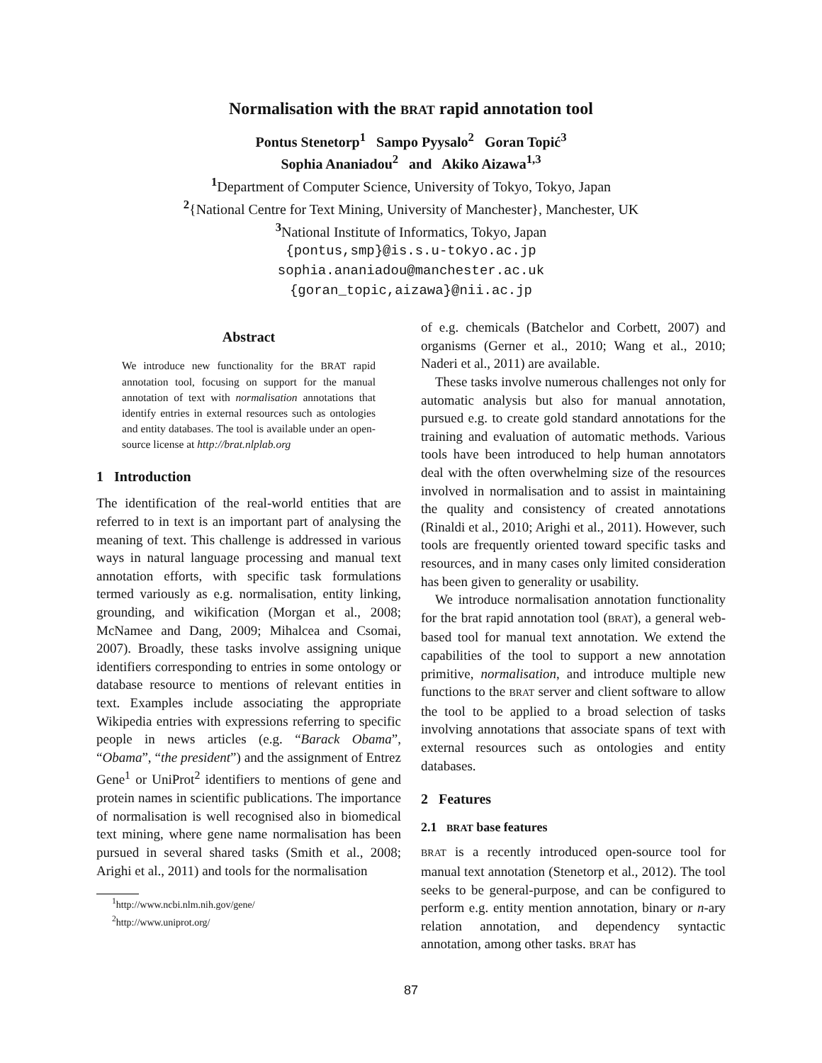Normalisation with the BRAT rapid annotation tool
Pontus Stenetorp<sup>1</sup> Sampo Pyysalo<sup>2</sup> Goran Topić<sup>3</sup>
Sophia Ananiadou<sup>2</sup> and Akiko Aizawa<sup>1,3</sup>
<sup>1</sup> Department of Computer Science, University of Tokyo, Tokyo, Japan
<sup>2</sup>{National Centre for Text Mining, University of Manchester}, Manchester, UK
<sup>3</sup> National Institute of Informatics, Tokyo, Japan
{pontus,smp}@is.s.u-tokyo.ac.jp
sophia.ananiadou@manchester.ac.uk
{goran_topic,aizawa}@nii.ac.jp
Abstract
We introduce new functionality for the BRAT rapid annotation tool, focusing on support for the manual annotation of text with normalisation annotations that identify entries in external resources such as ontologies and entity databases. The tool is available under an open-source license at http://brat.nlplab.org
1 Introduction
The identification of the real-world entities that are referred to in text is an important part of analysing the meaning of text. This challenge is addressed in various ways in natural language processing and manual text annotation efforts, with specific task formulations termed variously as e.g. normalisation, entity linking, grounding, and wikification (Morgan et al., 2008; McNamee and Dang, 2009; Mihalcea and Csomai, 2007). Broadly, these tasks involve assigning unique identifiers corresponding to entries in some ontology or database resource to mentions of relevant entities in text. Examples include associating the appropriate Wikipedia entries with expressions referring to specific people in news articles (e.g. “Barack Obama”, “Obama”, “the president”) and the assignment of Entrez Gene<sup>1</sup> or UniProt<sup>2</sup> identifiers to mentions of gene and protein names in scientific publications. The importance of normalisation is well recognised also in biomedical text mining, where gene name normalisation has been pursued in several shared tasks (Smith et al., 2008; Arighi et al., 2011) and tools for the normalisation
<sup>1</sup> http://www.ncbi.nlm.nih.gov/gene/
<sup>2</sup> http://www.uniprot.org/
of e.g. chemicals (Batchelor and Corbett, 2007) and organisms (Gerner et al., 2010; Wang et al., 2010; Naderi et al., 2011) are available.
These tasks involve numerous challenges not only for automatic analysis but also for manual annotation, pursued e.g. to create gold standard annotations for the training and evaluation of automatic methods. Various tools have been introduced to help human annotators deal with the often overwhelming size of the resources involved in normalisation and to assist in maintaining the quality and consistency of created annotations (Rinaldi et al., 2010; Arighi et al., 2011). However, such tools are frequently oriented toward specific tasks and resources, and in many cases only limited consideration has been given to generality or usability.
We introduce normalisation annotation functionality for the brat rapid annotation tool (BRAT), a general web-based tool for manual text annotation. We extend the capabilities of the tool to support a new annotation primitive, normalisation, and introduce multiple new functions to the BRAT server and client software to allow the tool to be applied to a broad selection of tasks involving annotations that associate spans of text with external resources such as ontologies and entity databases.
2 Features
2.1 BRAT base features
BRAT is a recently introduced open-source tool for manual text annotation (Stenetorp et al., 2012). The tool seeks to be general-purpose, and can be configured to perform e.g. entity mention annotation, binary or n-ary relation annotation, and dependency syntactic annotation, among other tasks. BRAT has
87